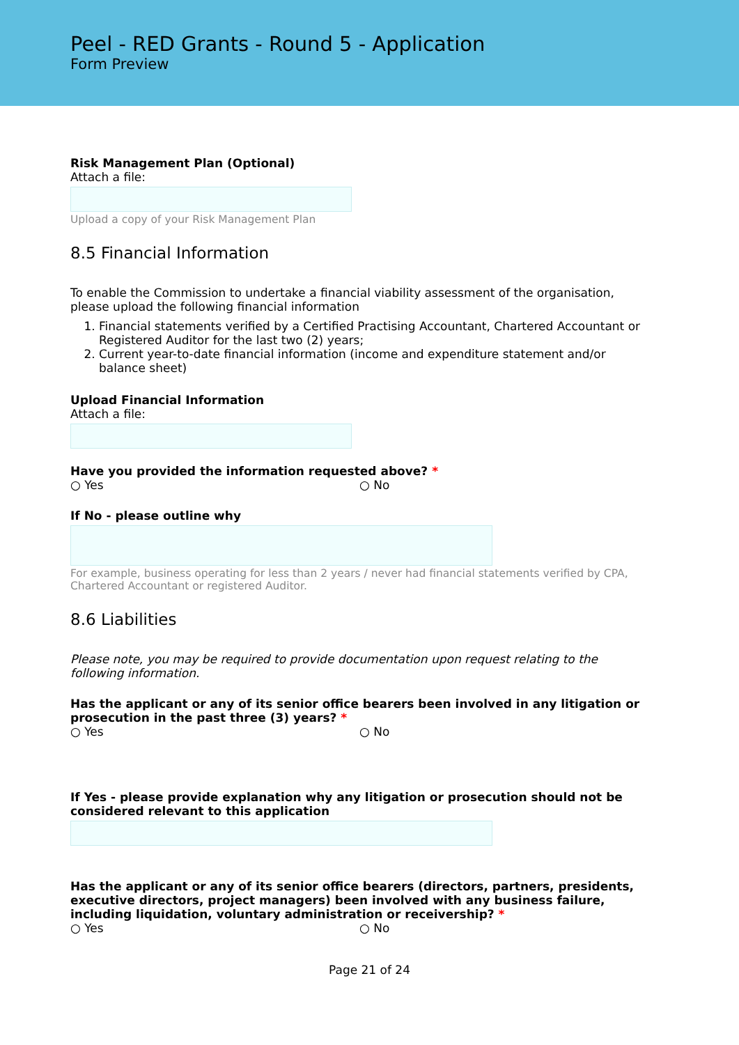Peel - RED Grants - Round 5 - Application
Form Preview
Risk Management Plan (Optional)
Attach a file:
Upload a copy of your Risk Management Plan
8.5 Financial Information
To enable the Commission to undertake a financial viability assessment of the organisation, please upload the following financial information
1. Financial statements verified by a Certified Practising Accountant, Chartered Accountant or Registered Auditor for the last two (2) years;
2. Current year-to-date financial information (income and expenditure statement and/or balance sheet)
Upload Financial Information
Attach a file:
Have you provided the information requested above? *
○ Yes ○ No
If No - please outline why
For example, business operating for less than 2 years / never had financial statements verified by CPA, Chartered Accountant or registered Auditor.
8.6 Liabilities
Please note, you may be required to provide documentation upon request relating to the following information.
Has the applicant or any of its senior office bearers been involved in any litigation or prosecution in the past three (3) years? *
○ Yes ○ No
If Yes - please provide explanation why any litigation or prosecution should not be considered relevant to this application
Has the applicant or any of its senior office bearers (directors, partners, presidents, executive directors, project managers) been involved with any business failure, including liquidation, voluntary administration or receivership? *
○ Yes ○ No
Page 21 of 24